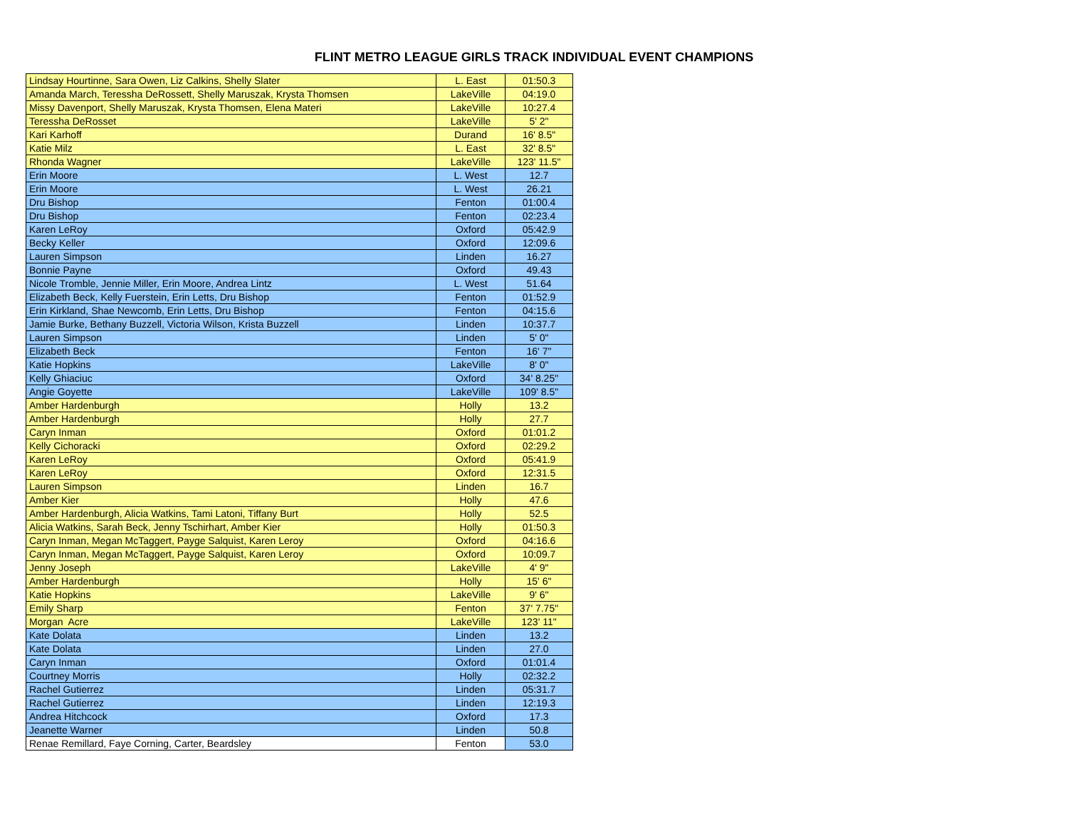FLINT METRO LEAGUE GIRLS TRACK INDIVIDUAL EVENT CHAMPIONS
| Lindsay Hourtinne, Sara Owen, Liz Calkins, Shelly Slater | L. East | 01:50.3 |
| Amanda March, Teressha DeRossett, Shelly Maruszak, Krysta Thomsen | LakeVille | 04:19.0 |
| Missy Davenport, Shelly Maruszak, Krysta Thomsen, Elena Materi | LakeVille | 10:27.4 |
| Teressha DeRosset | LakeVille | 5' 2" |
| Kari Karhoff | Durand | 16' 8.5" |
| Katie Milz | L. East | 32' 8.5" |
| Rhonda Wagner | LakeVille | 123' 11.5" |
| Erin Moore | L. West | 12.7 |
| Erin Moore | L. West | 26.21 |
| Dru Bishop | Fenton | 01:00.4 |
| Dru Bishop | Fenton | 02:23.4 |
| Karen LeRoy | Oxford | 05:42.9 |
| Becky Keller | Oxford | 12:09.6 |
| Lauren Simpson | Linden | 16.27 |
| Bonnie Payne | Oxford | 49.43 |
| Nicole Tromble, Jennie Miller, Erin Moore, Andrea Lintz | L. West | 51.64 |
| Elizabeth Beck, Kelly Fuerstein, Erin Letts, Dru Bishop | Fenton | 01:52.9 |
| Erin Kirkland, Shae Newcomb, Erin Letts, Dru Bishop | Fenton | 04:15.6 |
| Jamie Burke, Bethany Buzzell, Victoria Wilson, Krista Buzzell | Linden | 10:37.7 |
| Lauren Simpson | Linden | 5' 0" |
| Elizabeth Beck | Fenton | 16' 7" |
| Katie Hopkins | LakeVille | 8' 0" |
| Kelly Ghiaciuc | Oxford | 34' 8.25" |
| Angie Goyette | LakeVille | 109' 8.5" |
| Amber Hardenburgh | Holly | 13.2 |
| Amber Hardenburgh | Holly | 27.7 |
| Caryn Inman | Oxford | 01:01.2 |
| Kelly Cichoracki | Oxford | 02:29.2 |
| Karen LeRoy | Oxford | 05:41.9 |
| Karen LeRoy | Oxford | 12:31.5 |
| Lauren Simpson | Linden | 16.7 |
| Amber Kier | Holly | 47.6 |
| Amber Hardenburgh, Alicia Watkins, Tami Latoni, Tiffany Burt | Holly | 52.5 |
| Alicia Watkins, Sarah Beck, Jenny Tschirhart, Amber Kier | Holly | 01:50.3 |
| Caryn Inman, Megan McTaggert, Payge Salquist, Karen Leroy | Oxford | 04:16.6 |
| Caryn Inman, Megan McTaggert, Payge Salquist, Karen Leroy | Oxford | 10:09.7 |
| Jenny Joseph | LakeVille | 4' 9" |
| Amber Hardenburgh | Holly | 15' 6" |
| Katie Hopkins | LakeVille | 9' 6" |
| Emily Sharp | Fenton | 37' 7.75" |
| Morgan Acre | LakeVille | 123' 11" |
| Kate Dolata | Linden | 13.2 |
| Kate Dolata | Linden | 27.0 |
| Caryn Inman | Oxford | 01:01.4 |
| Courtney Morris | Holly | 02:32.2 |
| Rachel Gutierrez | Linden | 05:31.7 |
| Rachel Gutierrez | Linden | 12:19.3 |
| Andrea Hitchcock | Oxford | 17.3 |
| Jeanette Warner | Linden | 50.8 |
| Renae Remillard, Faye Corning, Carter, Beardsley | Fenton | 53.0 |